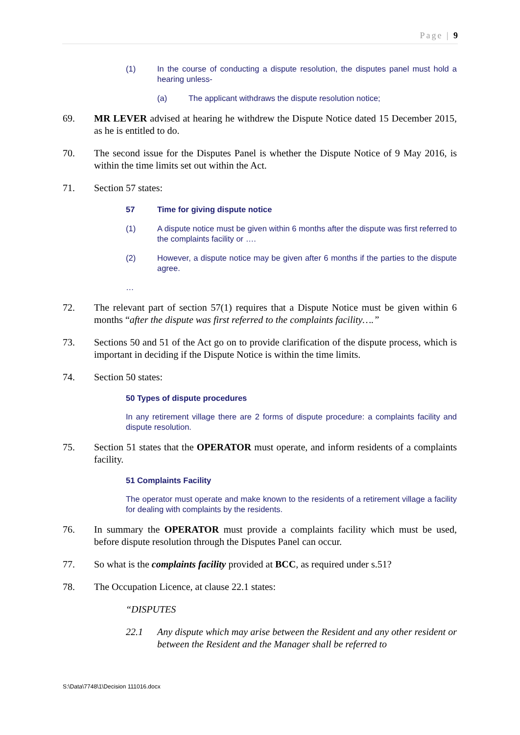Page | 9
(1) In the course of conducting a dispute resolution, the disputes panel must hold a hearing unless-
(a) The applicant withdraws the dispute resolution notice;
69. MR LEVER advised at hearing he withdrew the Dispute Notice dated 15 December 2015, as he is entitled to do.
70. The second issue for the Disputes Panel is whether the Dispute Notice of 9 May 2016, is within the time limits set out within the Act.
71. Section 57 states:
57 Time for giving dispute notice
(1) A dispute notice must be given within 6 months after the dispute was first referred to the complaints facility or ….
(2) However, a dispute notice may be given after 6 months if the parties to the dispute agree.
…
72. The relevant part of section 57(1) requires that a Dispute Notice must be given within 6 months “after the dispute was first referred to the complaints facility….”
73. Sections 50 and 51 of the Act go on to provide clarification of the dispute process, which is important in deciding if the Dispute Notice is within the time limits.
74. Section 50 states:
50 Types of dispute procedures
In any retirement village there are 2 forms of dispute procedure: a complaints facility and dispute resolution.
75. Section 51 states that the OPERATOR must operate, and inform residents of a complaints facility.
51 Complaints Facility
The operator must operate and make known to the residents of a retirement village a facility for dealing with complaints by the residents.
76. In summary the OPERATOR must provide a complaints facility which must be used, before dispute resolution through the Disputes Panel can occur.
77. So what is the complaints facility provided at BCC, as required under s.51?
78. The Occupation Licence, at clause 22.1 states:
“DISPUTES
22.1 Any dispute which may arise between the Resident and any other resident or between the Resident and the Manager shall be referred to
S:\Data\7748\1\Decision 111016.docx